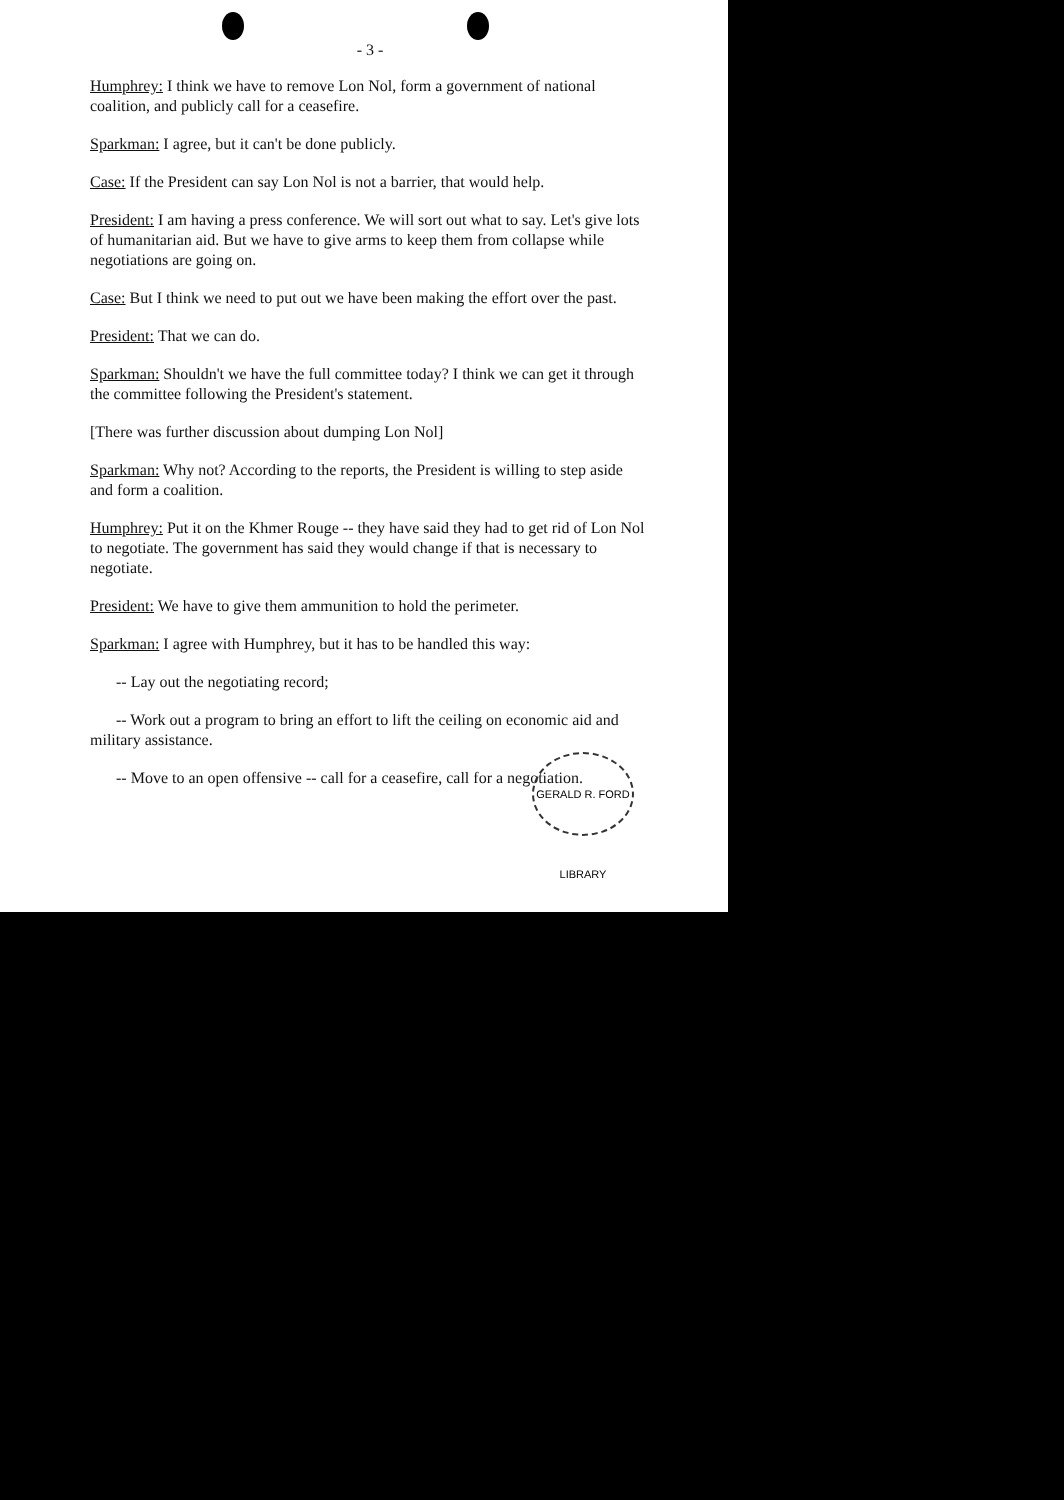- 3 -
Humphrey: I think we have to remove Lon Nol, form a government of national coalition, and publicly call for a ceasefire.
Sparkman: I agree, but it can't be done publicly.
Case: If the President can say Lon Nol is not a barrier, that would help.
President: I am having a press conference. We will sort out what to say. Let's give lots of humanitarian aid. But we have to give arms to keep them from collapse while negotiations are going on.
Case: But I think we need to put out we have been making the effort over the past.
President: That we can do.
Sparkman: Shouldn't we have the full committee today? I think we can get it through the committee following the President's statement.
[There was further discussion about dumping Lon Nol]
Sparkman: Why not? According to the reports, the President is willing to step aside and form a coalition.
Humphrey: Put it on the Khmer Rouge -- they have said they had to get rid of Lon Nol to negotiate. The government has said they would change if that is necessary to negotiate.
President: We have to give them ammunition to hold the perimeter.
Sparkman: I agree with Humphrey, but it has to be handled this way:
-- Lay out the negotiating record;
-- Work out a program to bring an effort to lift the ceiling on economic aid and military assistance.
-- Move to an open offensive -- call for a ceasefire, call for a negotiation.
GERALD R. FORD LIBRARY